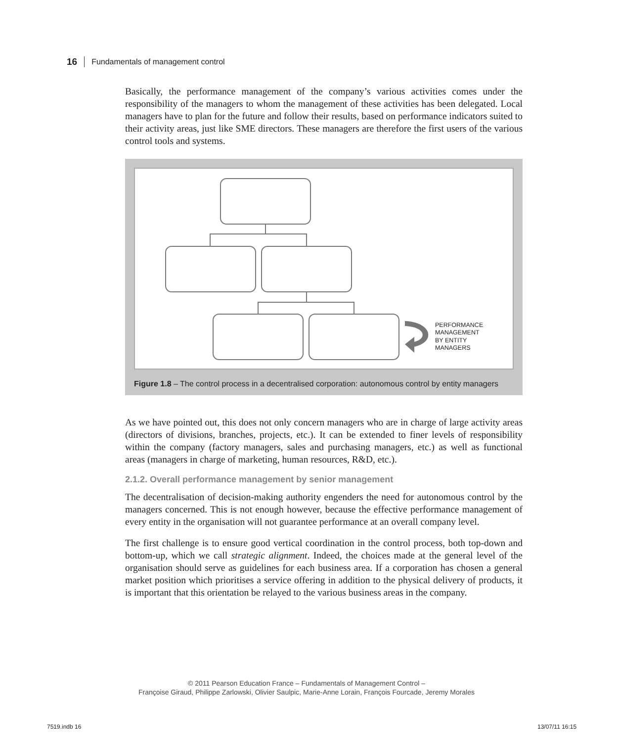16 Fundamentals of management control
Basically, the performance management of the company’s various activities comes under the responsibility of the managers to whom the management of these activities has been delegated. Local managers have to plan for the future and follow their results, based on performance indicators suited to their activity areas, just like SME directors. These managers are therefore the first users of the various control tools and systems.
PERFORMANCE
MANAGEMENT
BY ENTITY
MANAGERS
Figure 1.8 – The control process in a decentralised corporation: autonomous control by entity managers
As we have pointed out, this does not only concern managers who are in charge of large activity areas (directors of divisions, branches, projects, etc.). It can be extended to finer levels of responsibility within the company (factory managers, sales and purchasing managers, etc.) as well as functional areas (managers in charge of marketing, human resources, R&D, etc.).
2.1.2. Overall performance management by senior management
The decentralisation of decision-making authority engenders the need for autonomous control by the managers concerned. This is not enough however, because the effective performance management of every entity in the organisation will not guarantee performance at an overall company level.
The first challenge is to ensure good vertical coordination in the control process, both top-down and bottom-up, which we call strategic alignment. Indeed, the choices made at the general level of the organisation should serve as guidelines for each business area. If a corporation has chosen a general market position which prioritises a service offering in addition to the physical delivery of products, it is important that this orientation be relayed to the various business areas in the company.
© 2011 Pearson Education France – Fundamentals of Management Control –
Françoise Giraud, Philippe Zarlowski, Olivier Saulpic, Marie-Anne Lorain, François Fourcade, Jeremy Morales
7519.indb 16 13/07/11 16:15